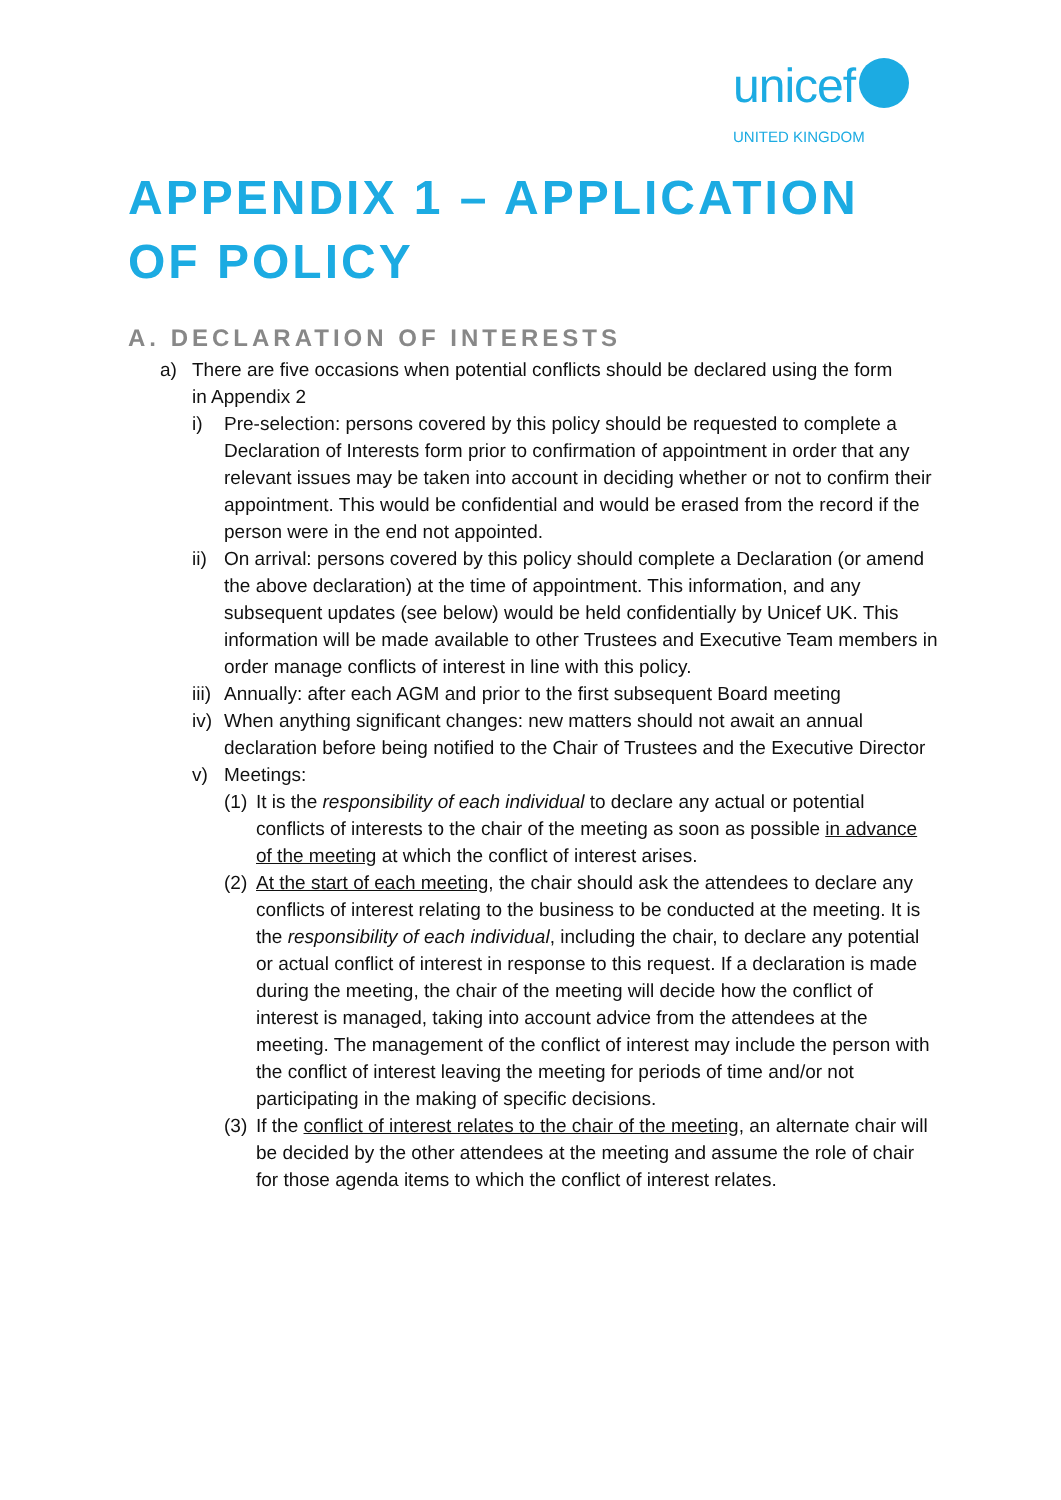unicef
UNITED KINGDOM
APPENDIX 1 – APPLICATION OF POLICY
A. DECLARATION OF INTERESTS
a) There are five occasions when potential conflicts should be declared using the form in Appendix 2
i) Pre-selection: persons covered by this policy should be requested to complete a Declaration of Interests form prior to confirmation of appointment in order that any relevant issues may be taken into account in deciding whether or not to confirm their appointment. This would be confidential and would be erased from the record if the person were in the end not appointed.
ii)
On arrival: persons covered by this policy should complete a Declaration (or amend the above declaration) at the time of appointment. This information, and any subsequent updates (see below) would be held confidentially by Unicef UK. This information will be made available to other Trustees and Executive Team members in order manage conflicts of interest in line with this policy.
iii)
Annually: after each AGM and prior to the first subsequent Board meeting
iv)
When anything significant changes: new matters should not await an annual declaration before being notified to the Chair of Trustees and the Executive Director
v) Meetings:
(1)
It is the responsibility of each individual to declare any actual or potential conflicts of interests to the chair of the meeting as soon as possible in advance of the meeting at which the conflict of interest arises.
(2)
At the start of each meeting, the chair should ask the attendees to declare any conflicts of interest relating to the business to be conducted at the meeting. It is the responsibility of each individual, including the chair, to declare any potential or actual conflict of interest in response to this request. If a declaration is made during the meeting, the chair of the meeting will decide how the conflict of interest is managed, taking into account advice from the attendees at the meeting. The management of the conflict of interest may include the person with the conflict of interest leaving the meeting for periods of time and/or not participating in the making of specific decisions.
(3)
If the conflict of interest relates to the chair of the meeting, an alternate chair will be decided by the other attendees at the meeting and assume the role of chair for those agenda items to which the conflict of interest relates.